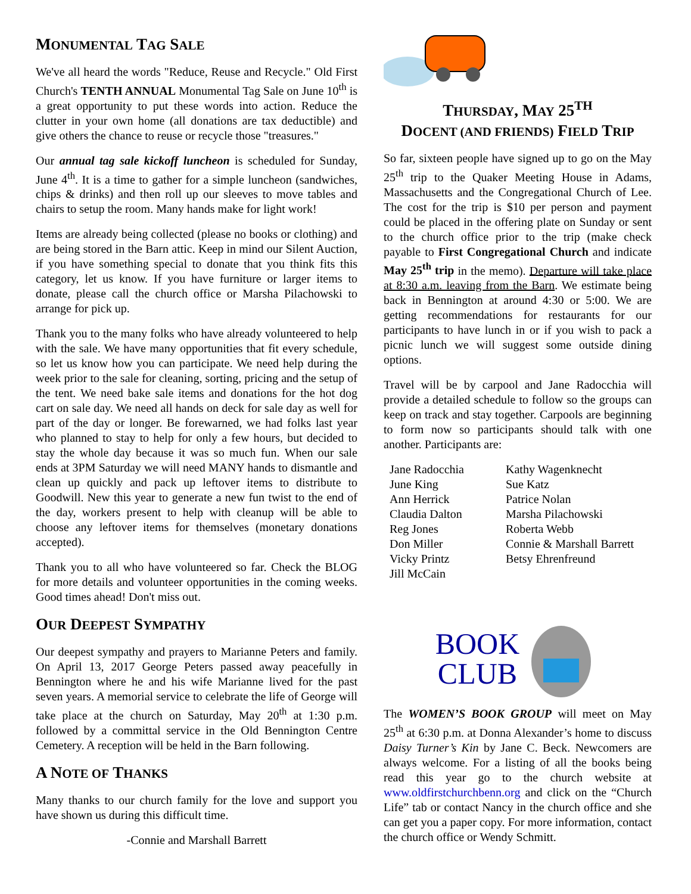MONUMENTAL TAG SALE
We've all heard the words "Reduce, Reuse and Recycle." Old First Church's TENTH ANNUAL Monumental Tag Sale on June 10<sup>th</sup> is a great opportunity to put these words into action. Reduce the clutter in your own home (all donations are tax deductible) and give others the chance to reuse or recycle those "treasures."
Our annual tag sale kickoff luncheon is scheduled for Sunday, June 4<sup>th</sup>. It is a time to gather for a simple luncheon (sandwiches, chips & drinks) and then roll up our sleeves to move tables and chairs to setup the room. Many hands make for light work!
Items are already being collected (please no books or clothing) and are being stored in the Barn attic. Keep in mind our Silent Auction, if you have something special to donate that you think fits this category, let us know. If you have furniture or larger items to donate, please call the church office or Marsha Pilachowski to arrange for pick up.
Thank you to the many folks who have already volunteered to help with the sale. We have many opportunities that fit every schedule, so let us know how you can participate. We need help during the week prior to the sale for cleaning, sorting, pricing and the setup of the tent. We need bake sale items and donations for the hot dog cart on sale day. We need all hands on deck for sale day as well for part of the day or longer. Be forewarned, we had folks last year who planned to stay to help for only a few hours, but decided to stay the whole day because it was so much fun. When our sale ends at 3PM Saturday we will need MANY hands to dismantle and clean up quickly and pack up leftover items to distribute to Goodwill. New this year to generate a new fun twist to the end of the day, workers present to help with cleanup will be able to choose any leftover items for themselves (monetary donations accepted).
Thank you to all who have volunteered so far. Check the BLOG for more details and volunteer opportunities in the coming weeks. Good times ahead! Don't miss out.
OUR DEEPEST SYMPATHY
Our deepest sympathy and prayers to Marianne Peters and family. On April 13, 2017 George Peters passed away peacefully in Bennington where he and his wife Marianne lived for the past seven years. A memorial service to celebrate the life of George will take place at the church on Saturday, May 20<sup>th</sup> at 1:30 p.m. followed by a committal service in the Old Bennington Centre Cemetery. A reception will be held in the Barn following.
A NOTE OF THANKS
Many thanks to our church family for the love and support you have shown us during this difficult time.
-Connie and Marshall Barrett
THURSDAY, MAY 25<sup>TH</sup>
DOCENT (AND FRIENDS) FIELD TRIP
So far, sixteen people have signed up to go on the May 25<sup>th</sup> trip to the Quaker Meeting House in Adams, Massachusetts and the Congregational Church of Lee. The cost for the trip is $10 per person and payment could be placed in the offering plate on Sunday or sent to the church office prior to the trip (make check payable to First Congregational Church and indicate May 25<sup>th</sup> trip in the memo). Departure will take place at 8:30 a.m. leaving from the Barn. We estimate being back in Bennington at around 4:30 or 5:00. We are getting recommendations for restaurants for our participants to have lunch in or if you wish to pack a picnic lunch we will suggest some outside dining options.
Travel will be by carpool and Jane Radocchia will provide a detailed schedule to follow so the groups can keep on track and stay together. Carpools are beginning to form now so participants should talk with one another. Participants are:
Jane Radocchia
June King
Ann Herrick
Claudia Dalton
Reg Jones
Don Miller
Vicky Printz
Jill McCain
Kathy Wagenknecht
Sue Katz
Patrice Nolan
Marsha Pilachowski
Roberta Webb
Connie & Marshall Barrett
Betsy Ehrenfreund
BOOK
CLUB
The WOMEN’S BOOK GROUP will meet on May 25<sup>th</sup> at 6:30 p.m. at Donna Alexander’s home to discuss Daisy Turner’s Kin by Jane C. Beck. Newcomers are always welcome. For a listing of all the books being read this year go to the church website at www.oldfirstchurchbenn.org and click on the “Church Life” tab or contact Nancy in the church office and she can get you a paper copy. For more information, contact the church office or Wendy Schmitt.